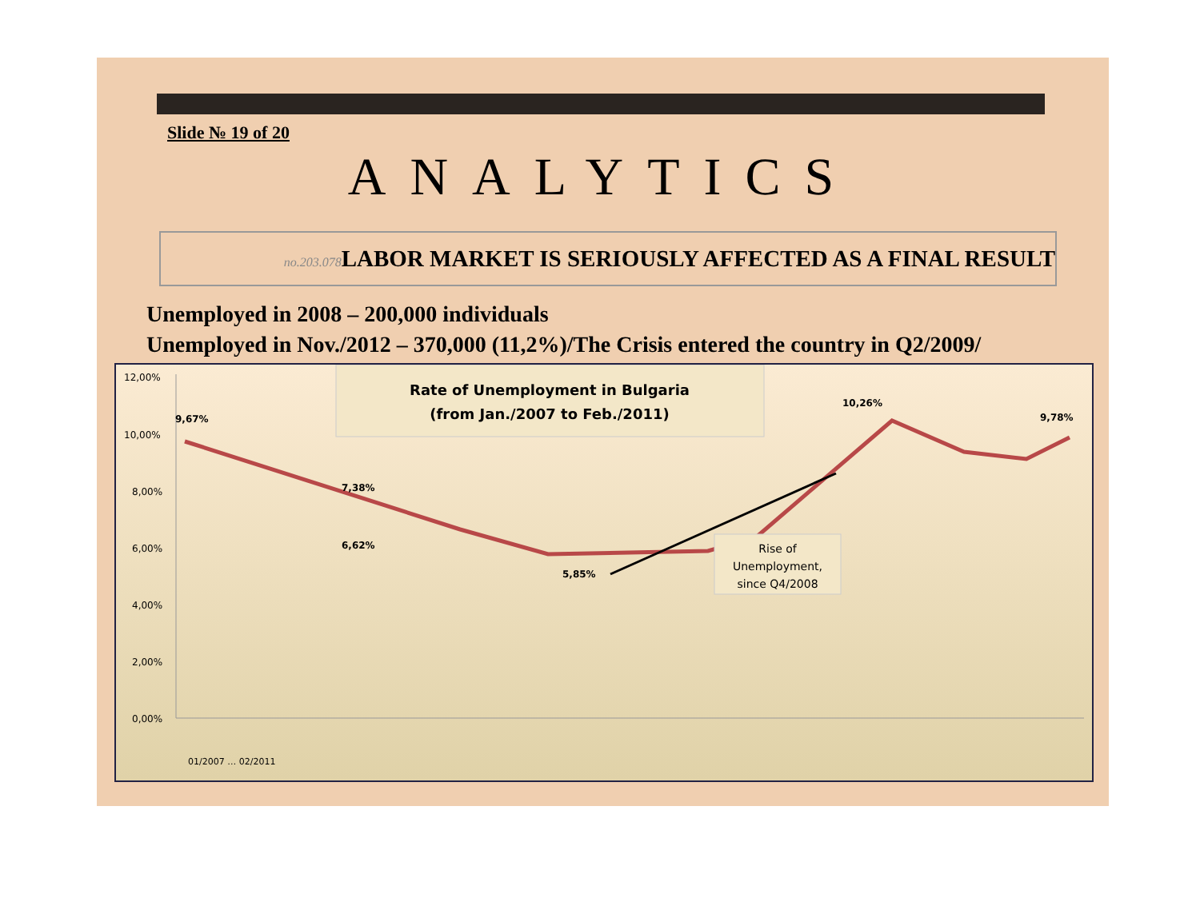Slide № 19 of 20
ANALYTICS
no.203.078 LABOR MARKET IS SERIOUSLY AFFECTED AS A FINAL RESULT
Unemployed in 2008 – 200,000 individuals
Unemployed in Nov./2012 – 370,000 (11,2%)/The Crisis entered the country in Q2/2009/
12,00%
10,00%
8,00%
6,00%
4,00%
2,00%
0,00%
Rate of Unemployment in Bulgaria
(from Jan./2007 to Feb./2011)
9,67%
7,38%
6,62%
5,85%
10,26%
9,78%
Rise of
Unemployment,
since Q4/2008
01/2007 … 02/2011